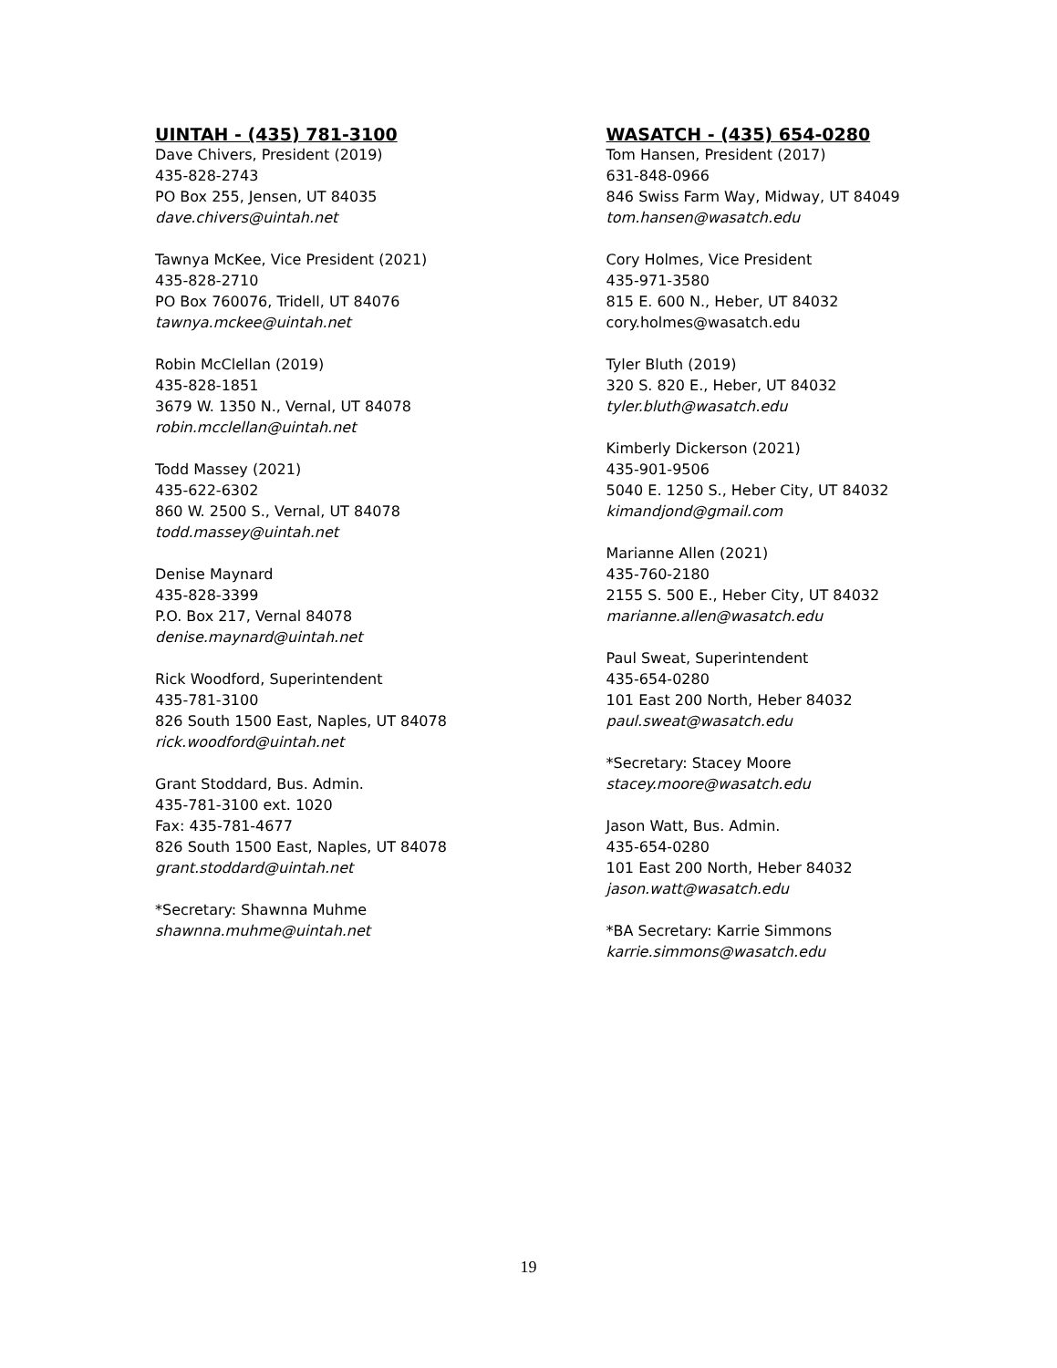UINTAH - (435) 781-3100
Dave Chivers, President (2019)
435-828-2743
PO Box 255, Jensen, UT 84035
dave.chivers@uintah.net
Tawnya McKee, Vice President (2021)
435-828-2710
PO Box 760076, Tridell, UT 84076
tawnya.mckee@uintah.net
Robin McClellan (2019)
435-828-1851
3679 W. 1350 N., Vernal, UT 84078
robin.mcclellan@uintah.net
Todd Massey (2021)
435-622-6302
860 W. 2500 S., Vernal, UT 84078
todd.massey@uintah.net
Denise Maynard
435-828-3399
P.O. Box 217, Vernal 84078
denise.maynard@uintah.net
Rick Woodford, Superintendent
435-781-3100
826 South 1500 East, Naples, UT 84078
rick.woodford@uintah.net
Grant Stoddard, Bus. Admin.
435-781-3100 ext. 1020
Fax: 435-781-4677
826 South 1500 East, Naples, UT 84078
grant.stoddard@uintah.net
*Secretary: Shawnna Muhme
shawnna.muhme@uintah.net
WASATCH - (435) 654-0280
Tom Hansen, President (2017)
631-848-0966
846 Swiss Farm Way, Midway, UT 84049
tom.hansen@wasatch.edu
Cory Holmes, Vice President
435-971-3580
815 E. 600 N., Heber, UT 84032
cory.holmes@wasatch.edu
Tyler Bluth (2019)
320 S. 820 E., Heber, UT 84032
tyler.bluth@wasatch.edu
Kimberly Dickerson (2021)
435-901-9506
5040 E. 1250 S., Heber City, UT 84032
kimandjond@gmail.com
Marianne Allen (2021)
435-760-2180
2155 S. 500 E., Heber City, UT 84032
marianne.allen@wasatch.edu
Paul Sweat, Superintendent
435-654-0280
101 East 200 North, Heber 84032
paul.sweat@wasatch.edu
*Secretary: Stacey Moore
stacey.moore@wasatch.edu
Jason Watt, Bus. Admin.
435-654-0280
101 East 200 North, Heber 84032
jason.watt@wasatch.edu
*BA Secretary: Karrie Simmons
karrie.simmons@wasatch.edu
19